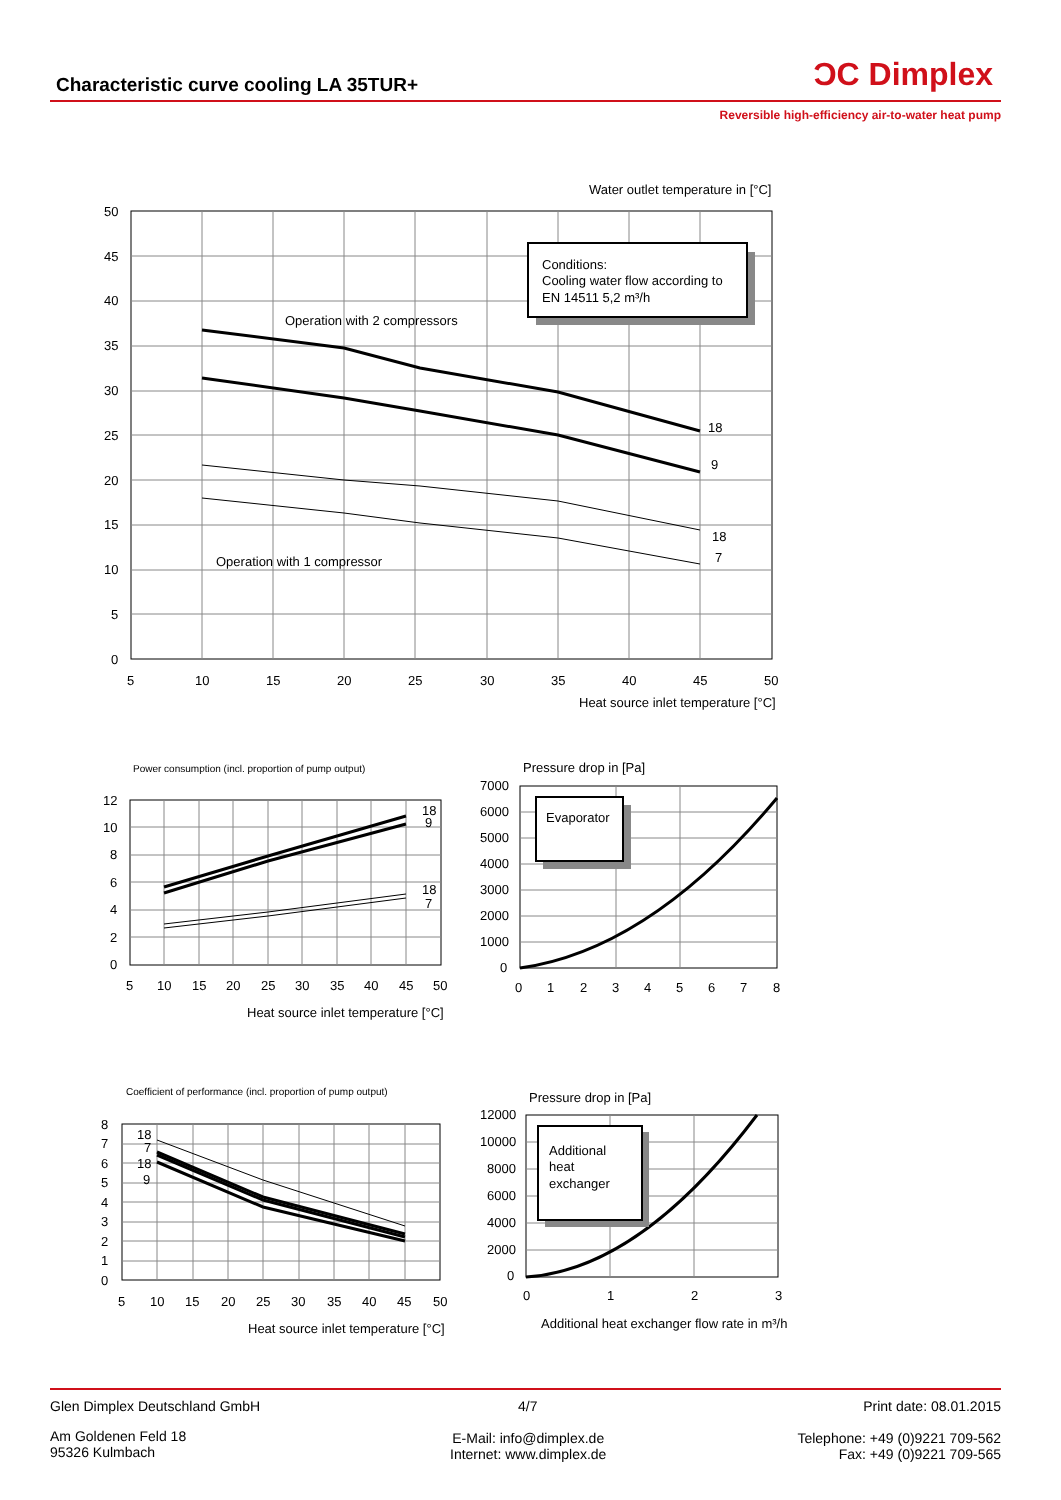Characteristic curve cooling LA 35TUR+
ƆC Dimplex
Reversible high-efficiency air-to-water heat pump
Conditions:
Cooling water flow according to
EN 14511 5,2 m³/h
Water outlet temperature in [°C]
Operation with 2 compressors
Operation with 1 compressor
18
9
18
7
50
45
40
35
30
25
20
15
10
5
0
5
10
15
20
25
30
35
40
45
50
Heat source inlet temperature [°C]
Power consumption (incl. proportion of pump output)
18
9
18
7
12
10
8
6
4
2
0
5
10
15
20
25
30
35
40
45
50
Heat source inlet temperature [°C]
Pressure drop in [Pa]
Evaporator
7000
6000
5000
4000
3000
2000
1000
0
0
1
2
3
4
5
6
7
8
Coefficient of performance (incl. proportion of pump output)
18
7
18
9
8
7
6
5
4
3
2
1
0
5
10
15
20
25
30
35
40
45
50
Heat source inlet temperature [°C]
Pressure drop in [Pa]
Additional
heat
exchanger
12000
10000
8000
6000
4000
2000
0
0
1
2
3
Additional heat exchanger flow rate in m³/h
Glen Dimplex Deutschland GmbH 4/7 Print date: 08.01.2015
Am Goldenen Feld 18
95326 Kulmbach
E-Mail: info@dimplex.de
Internet: www.dimplex.de
Telephone: +49 (0)9221 709-562
Fax: +49 (0)9221 709-565